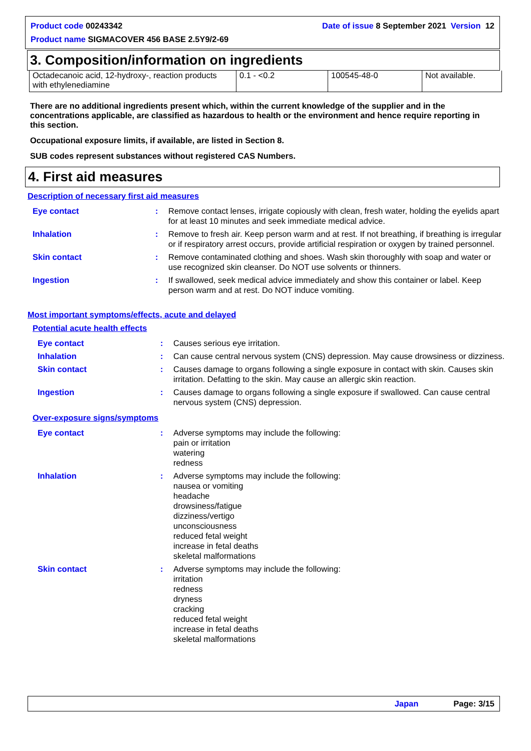Product code 00243342 Date of issue 8 September 2021 Version 12
Product name SIGMACOVER 456 BASE 2.5Y9/2-69
3. Composition/information on ingredients
| Octadecanoic acid, 12-hydroxy-, reaction products with ethylenediamine | 0.1 - <0.2 | 100545-48-0 | Not available. |
There are no additional ingredients present which, within the current knowledge of the supplier and in the concentrations applicable, are classified as hazardous to health or the environment and hence require reporting in this section.
Occupational exposure limits, if available, are listed in Section 8.
SUB codes represent substances without registered CAS Numbers.
4. First aid measures
Description of necessary first aid measures
| Eye contact | : | Remove contact lenses, irrigate copiously with clean, fresh water, holding the eyelids apart for at least 10 minutes and seek immediate medical advice. |
| Inhalation | : | Remove to fresh air. Keep person warm and at rest. If not breathing, if breathing is irregular or if respiratory arrest occurs, provide artificial respiration or oxygen by trained personnel. |
| Skin contact | : | Remove contaminated clothing and shoes. Wash skin thoroughly with soap and water or use recognized skin cleanser. Do NOT use solvents or thinners. |
| Ingestion | : | If swallowed, seek medical advice immediately and show this container or label. Keep person warm and at rest. Do NOT induce vomiting. |
Most important symptoms/effects, acute and delayed
Potential acute health effects
| Eye contact | : | Causes serious eye irritation. |
| Inhalation | : | Can cause central nervous system (CNS) depression. May cause drowsiness or dizziness. |
| Skin contact | : | Causes damage to organs following a single exposure in contact with skin. Causes skin irritation. Defatting to the skin. May cause an allergic skin reaction. |
| Ingestion | : | Causes damage to organs following a single exposure if swallowed. Can cause central nervous system (CNS) depression. |
Over-exposure signs/symptoms
| Eye contact | : | Adverse symptoms may include the following: pain or irritation watering redness |
| Inhalation | : | Adverse symptoms may include the following: nausea or vomiting headache drowsiness/fatigue dizziness/vertigo unconsciousness reduced fetal weight increase in fetal deaths skeletal malformations |
| Skin contact | : | Adverse symptoms may include the following: irritation redness dryness cracking reduced fetal weight increase in fetal deaths skeletal malformations |
Japan Page: 3/15